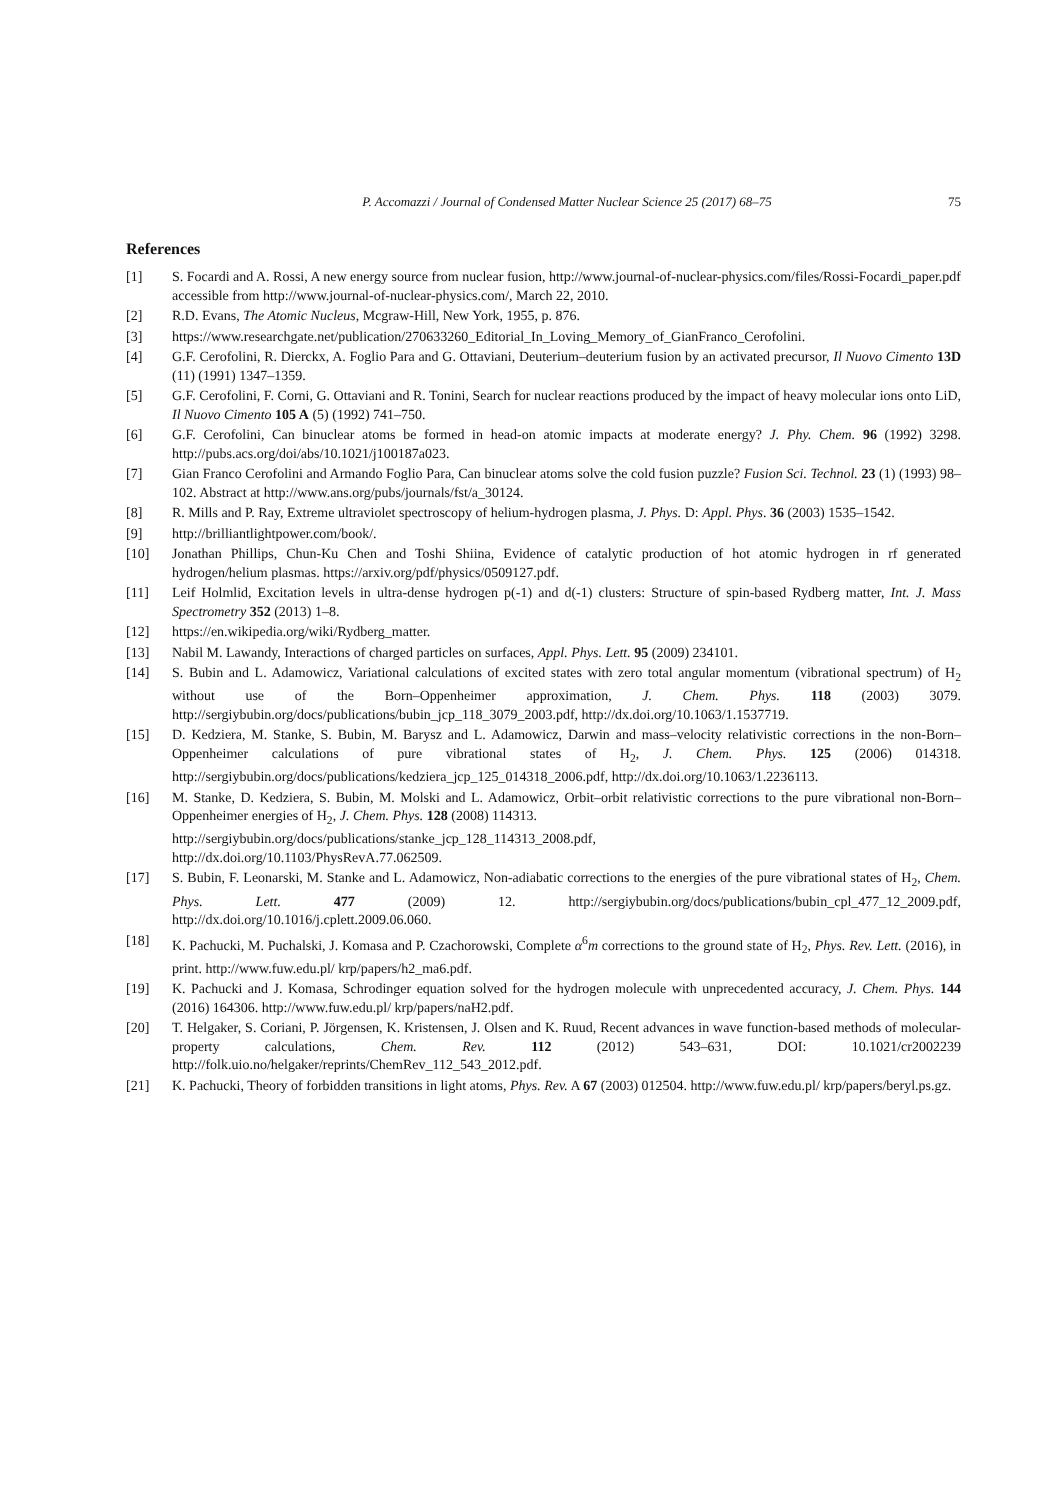P. Accomazzi / Journal of Condensed Matter Nuclear Science 25 (2017) 68–75 75
References
[1] S. Focardi and A. Rossi, A new energy source from nuclear fusion, http://www.journal-of-nuclear-physics.com/files/Rossi-Focardi_paper.pdf accessible from http://www.journal-of-nuclear-physics.com/, March 22, 2010.
[2] R.D. Evans, The Atomic Nucleus, Mcgraw-Hill, New York, 1955, p. 876.
[3] https://www.researchgate.net/publication/270633260_Editorial_In_Loving_Memory_of_GianFranco_Cerofolini.
[4] G.F. Cerofolini, R. Dierckx, A. Foglio Para and G. Ottaviani, Deuterium–deuterium fusion by an activated precursor, Il Nuovo Cimento 13D (11) (1991) 1347–1359.
[5] G.F. Cerofolini, F. Corni, G. Ottaviani and R. Tonini, Search for nuclear reactions produced by the impact of heavy molecular ions onto LiD, Il Nuovo Cimento 105 A (5) (1992) 741–750.
[6] G.F. Cerofolini, Can binuclear atoms be formed in head-on atomic impacts at moderate energy? J. Phy. Chem. 96 (1992) 3298. http://pubs.acs.org/doi/abs/10.1021/j100187a023.
[7] Gian Franco Cerofolini and Armando Foglio Para, Can binuclear atoms solve the cold fusion puzzle? Fusion Sci. Technol. 23 (1) (1993) 98–102. Abstract at http://www.ans.org/pubs/journals/fst/a_30124.
[8] R. Mills and P. Ray, Extreme ultraviolet spectroscopy of helium-hydrogen plasma, J. Phys. D: Appl. Phys. 36 (2003) 1535–1542.
[9] http://brilliantlightpower.com/book/.
[10] Jonathan Phillips, Chun-Ku Chen and Toshi Shiina, Evidence of catalytic production of hot atomic hydrogen in rf generated hydrogen/helium plasmas. https://arxiv.org/pdf/physics/0509127.pdf.
[11] Leif Holmlid, Excitation levels in ultra-dense hydrogen p(-1) and d(-1) clusters: Structure of spin-based Rydberg matter, Int. J. Mass Spectrometry 352 (2013) 1–8.
[12] https://en.wikipedia.org/wiki/Rydberg_matter.
[13] Nabil M. Lawandy, Interactions of charged particles on surfaces, Appl. Phys. Lett. 95 (2009) 234101.
[14] S. Bubin and L. Adamowicz, Variational calculations of excited states with zero total angular momentum (vibrational spectrum) of H<sub>2</sub> without use of the Born–Oppenheimer approximation, J. Chem. Phys. 118 (2003) 3079. http://sergiybubin.org/docs/publications/bubin_jcp_118_3079_2003.pdf, http://dx.doi.org/10.1063/1.1537719.
[15] D. Kedziera, M. Stanke, S. Bubin, M. Barysz and L. Adamowicz, Darwin and mass–velocity relativistic corrections in the non-Born–Oppenheimer calculations of pure vibrational states of H<sub>2</sub>, J. Chem. Phys. 125 (2006) 014318. http://sergiybubin.org/docs/publications/kedziera_jcp_125_014318_2006.pdf, http://dx.doi.org/10.1063/1.2236113.
[16] M. Stanke, D. Kedziera, S. Bubin, M. Molski and L. Adamowicz, Orbit–orbit relativistic corrections to the pure vibrational non-Born–Oppenheimer energies of H<sub>2</sub>, J. Chem. Phys. 128 (2008) 114313.
http://sergiybubin.org/docs/publications/stanke_jcp_128_114313_2008.pdf,
http://dx.doi.org/10.1103/PhysRevA.77.062509.
[17] S. Bubin, F. Leonarski, M. Stanke and L. Adamowicz, Non-adiabatic corrections to the energies of the pure vibrational states of H<sub>2</sub>, Chem. Phys. Lett. 477 (2009) 12. http://sergiybubin.org/docs/publications/bubin_cpl_477_12_2009.pdf, http://dx.doi.org/10.1016/j.cplett.2009.06.060.
[18] K. Pachucki, M. Puchalski, J. Komasa and P. Czachorowski, Complete α<sup>6</sup>m corrections to the ground state of H<sub>2</sub>, Phys. Rev. Lett. (2016), in print. http://www.fuw.edu.pl/ krp/papers/h2_ma6.pdf.
[19] K. Pachucki and J. Komasa, Schrodinger equation solved for the hydrogen molecule with unprecedented accuracy, J. Chem. Phys. 144 (2016) 164306. http://www.fuw.edu.pl/ krp/papers/naH2.pdf.
[20] T. Helgaker, S. Coriani, P. Jörgensen, K. Kristensen, J. Olsen and K. Ruud, Recent advances in wave function-based methods of molecular-property calculations, Chem. Rev. 112 (2012) 543–631, DOI: 10.1021/cr2002239 http://folk.uio.no/helgaker/reprints/ChemRev_112_543_2012.pdf.
[21] K. Pachucki, Theory of forbidden transitions in light atoms, Phys. Rev. A 67 (2003) 012504. http://www.fuw.edu.pl/ krp/papers/beryl.ps.gz.